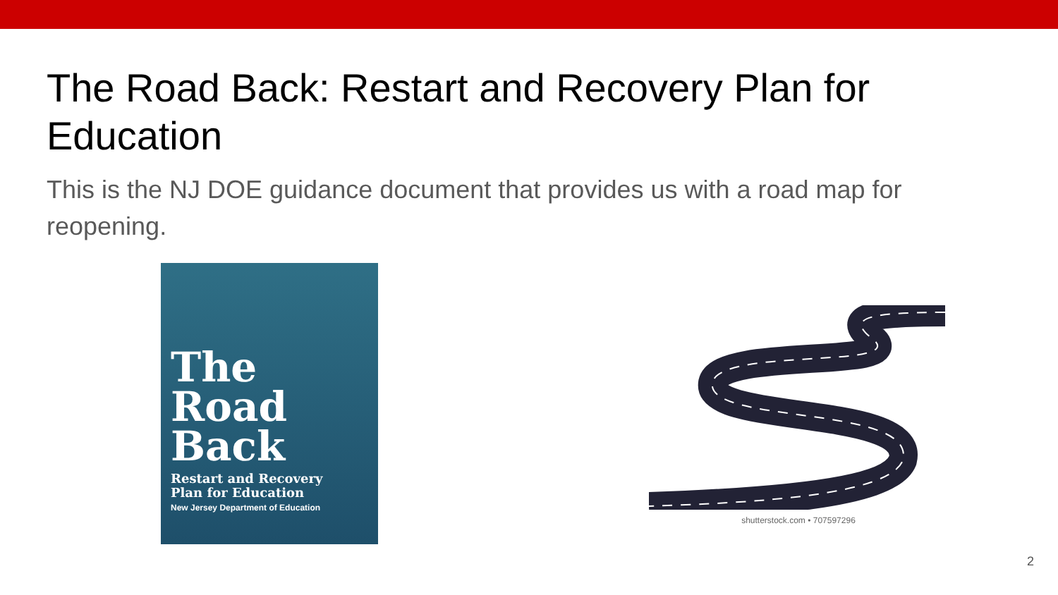The Road Back: Restart and Recovery Plan for Education
This is the NJ DOE guidance document that provides us with a road map for reopening.
The
Road
Back
Restart and Recovery
Plan for Education
New Jersey Department of Education
shutterstock.com • 707597296
2